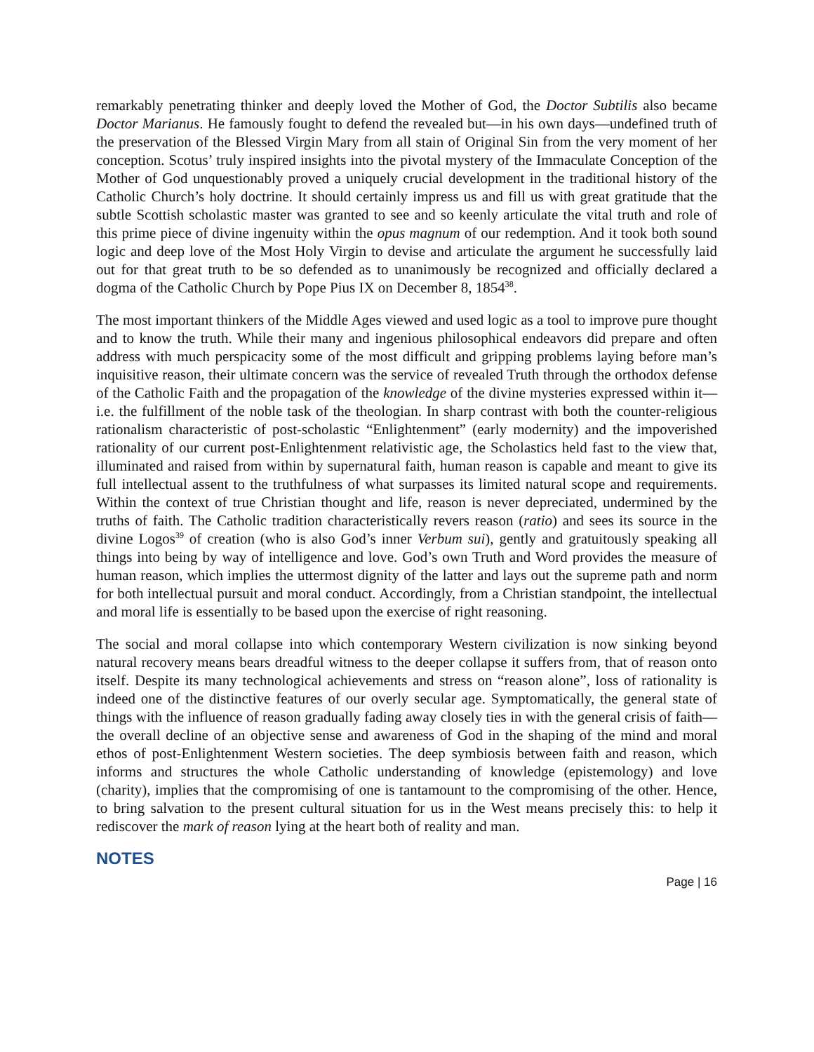remarkably penetrating thinker and deeply loved the Mother of God, the Doctor Subtilis also became Doctor Marianus. He famously fought to defend the revealed but—in his own days—undefined truth of the preservation of the Blessed Virgin Mary from all stain of Original Sin from the very moment of her conception. Scotus’ truly inspired insights into the pivotal mystery of the Immaculate Conception of the Mother of God unquestionably proved a uniquely crucial development in the traditional history of the Catholic Church’s holy doctrine. It should certainly impress us and fill us with great gratitude that the subtle Scottish scholastic master was granted to see and so keenly articulate the vital truth and role of this prime piece of divine ingenuity within the opus magnum of our redemption. And it took both sound logic and deep love of the Most Holy Virgin to devise and articulate the argument he successfully laid out for that great truth to be so defended as to unanimously be recognized and officially declared a dogma of the Catholic Church by Pope Pius IX on December 8, 1854<sup>38</sup>.
The most important thinkers of the Middle Ages viewed and used logic as a tool to improve pure thought and to know the truth. While their many and ingenious philosophical endeavors did prepare and often address with much perspicacity some of the most difficult and gripping problems laying before man’s inquisitive reason, their ultimate concern was the service of revealed Truth through the orthodox defense of the Catholic Faith and the propagation of the knowledge of the divine mysteries expressed within it—i.e. the fulfillment of the noble task of the theologian. In sharp contrast with both the counter-religious rationalism characteristic of post-scholastic “Enlightenment” (early modernity) and the impoverished rationality of our current post-Enlightenment relativistic age, the Scholastics held fast to the view that, illuminated and raised from within by supernatural faith, human reason is capable and meant to give its full intellectual assent to the truthfulness of what surpasses its limited natural scope and requirements. Within the context of true Christian thought and life, reason is never depreciated, undermined by the truths of faith. The Catholic tradition characteristically revers reason (ratio) and sees its source in the divine Logos<sup>39</sup> of creation (who is also God’s inner Verbum sui), gently and gratuitously speaking all things into being by way of intelligence and love. God’s own Truth and Word provides the measure of human reason, which implies the uttermost dignity of the latter and lays out the supreme path and norm for both intellectual pursuit and moral conduct. Accordingly, from a Christian standpoint, the intellectual and moral life is essentially to be based upon the exercise of right reasoning.
The social and moral collapse into which contemporary Western civilization is now sinking beyond natural recovery means bears dreadful witness to the deeper collapse it suffers from, that of reason onto itself. Despite its many technological achievements and stress on “reason alone”, loss of rationality is indeed one of the distinctive features of our overly secular age. Symptomatically, the general state of things with the influence of reason gradually fading away closely ties in with the general crisis of faith—the overall decline of an objective sense and awareness of God in the shaping of the mind and moral ethos of post-Enlightenment Western societies. The deep symbiosis between faith and reason, which informs and structures the whole Catholic understanding of knowledge (epistemology) and love (charity), implies that the compromising of one is tantamount to the compromising of the other. Hence, to bring salvation to the present cultural situation for us in the West means precisely this: to help it rediscover the mark of reason lying at the heart both of reality and man.
NOTES
Page | 16